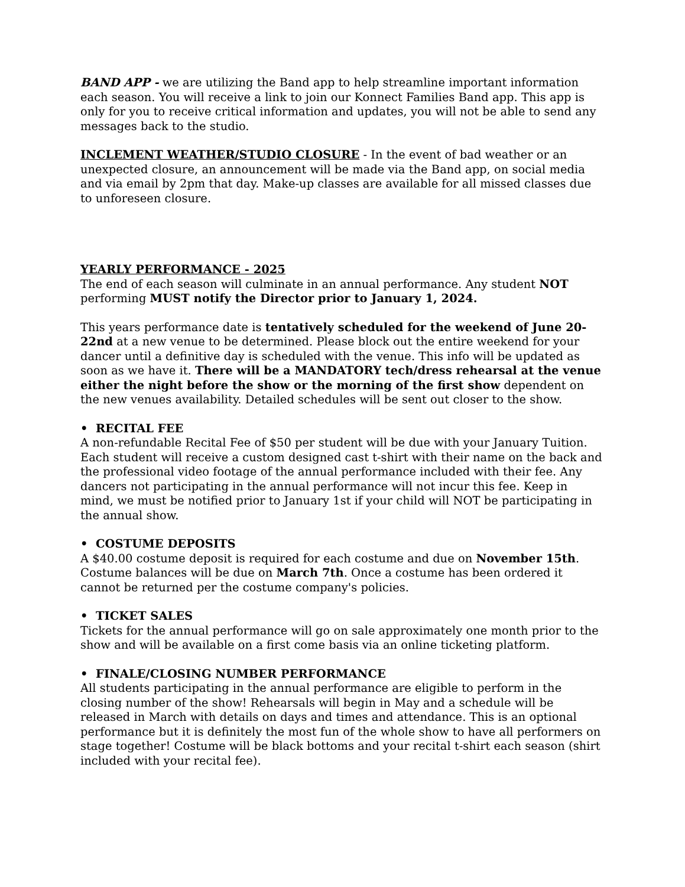BAND APP - we are utilizing the Band app to help streamline important information each season. You will receive a link to join our Konnect Families Band app. This app is only for you to receive critical information and updates, you will not be able to send any messages back to the studio.
INCLEMENT WEATHER/STUDIO CLOSURE - In the event of bad weather or an unexpected closure, an announcement will be made via the Band app, on social media and via email by 2pm that day. Make-up classes are available for all missed classes due to unforeseen closure.
YEARLY PERFORMANCE - 2025
The end of each season will culminate in an annual performance. Any student NOT performing MUST notify the Director prior to January 1, 2024.
This years performance date is tentatively scheduled for the weekend of June 20-22nd at a new venue to be determined. Please block out the entire weekend for your dancer until a definitive day is scheduled with the venue. This info will be updated as soon as we have it. There will be a MANDATORY tech/dress rehearsal at the venue either the night before the show or the morning of the first show dependent on the new venues availability. Detailed schedules will be sent out closer to the show.
• RECITAL FEE
A non-refundable Recital Fee of $50 per student will be due with your January Tuition. Each student will receive a custom designed cast t-shirt with their name on the back and the professional video footage of the annual performance included with their fee. Any dancers not participating in the annual performance will not incur this fee. Keep in mind, we must be notified prior to January 1st if your child will NOT be participating in the annual show.
• COSTUME DEPOSITS
A $40.00 costume deposit is required for each costume and due on November 15th. Costume balances will be due on March 7th. Once a costume has been ordered it cannot be returned per the costume company's policies.
• TICKET SALES
Tickets for the annual performance will go on sale approximately one month prior to the show and will be available on a first come basis via an online ticketing platform.
• FINALE/CLOSING NUMBER PERFORMANCE
All students participating in the annual performance are eligible to perform in the closing number of the show! Rehearsals will begin in May and a schedule will be released in March with details on days and times and attendance. This is an optional performance but it is definitely the most fun of the whole show to have all performers on stage together! Costume will be black bottoms and your recital t-shirt each season (shirt included with your recital fee).